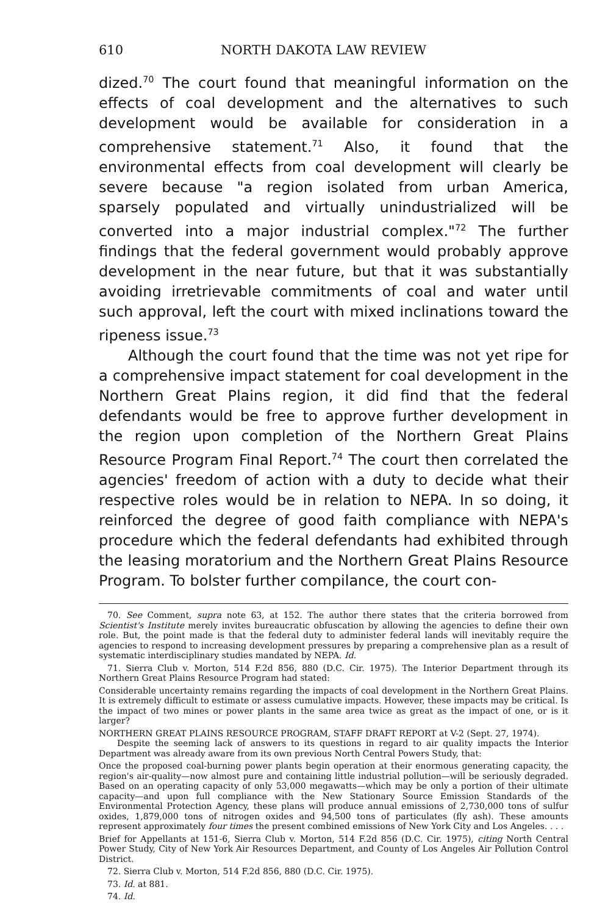610 NORTH DAKOTA LAW REVIEW
dized.<sup>70</sup> The court found that meaningful information on the effects of coal development and the alternatives to such development would be available for consideration in a comprehensive statement.<sup>71</sup> Also, it found that the environmental effects from coal development will clearly be severe because "a region isolated from urban America, sparsely populated and virtually unindustrialized will be converted into a major industrial complex."<sup>72</sup> The further findings that the federal government would probably approve development in the near future, but that it was substantially avoiding irretrievable commitments of coal and water until such approval, left the court with mixed inclinations toward the ripeness issue.<sup>73</sup>
Although the court found that the time was not yet ripe for a comprehensive impact statement for coal development in the Northern Great Plains region, it did find that the federal defendants would be free to approve further development in the region upon completion of the Northern Great Plains Resource Program Final Report.<sup>74</sup> The court then correlated the agencies' freedom of action with a duty to decide what their respective roles would be in relation to NEPA. In so doing, it reinforced the degree of good faith compliance with NEPA's procedure which the federal defendants had exhibited through the leasing moratorium and the Northern Great Plains Resource Program. To bolster further compilance, the court con-
70. See Comment, supra note 63, at 152. The author there states that the criteria borrowed from Scientist's Institute merely invites bureaucratic obfuscation by allowing the agencies to define their own role. But, the point made is that the federal duty to administer federal lands will inevitably require the agencies to respond to increasing development pressures by preparing a comprehensive plan as a result of systematic interdisciplinary studies mandated by NEPA. Id.
71. Sierra Club v. Morton, 514 F.2d 856, 880 (D.C. Cir. 1975). The Interior Department through its Northern Great Plains Resource Program had stated:
Considerable uncertainty remains regarding the impacts of coal development in the Northern Great Plains. It is extremely difficult to estimate or assess cumulative impacts. However, these impacts may be critical. Is the impact of two mines or power plants in the same area twice as great as the impact of one, or is it larger?
NORTHERN GREAT PLAINS RESOURCE PROGRAM, STAFF DRAFT REPORT at V-2 (Sept. 27, 1974).
Despite the seeming lack of answers to its questions in regard to air quality impacts the Interior Department was already aware from its own previous North Central Powers Study, that:
Once the proposed coal-burning power plants begin operation at their enormous generating capacity, the region's air-quality—now almost pure and containing little industrial pollution—will be seriously degraded. Based on an operating capacity of only 53,000 megawatts—which may be only a portion of their ultimate capacity—and upon full compliance with the New Stationary Source Emission Standards of the Environmental Protection Agency, these plans will produce annual emissions of 2,730,000 tons of sulfur oxides, 1,879,000 tons of nitrogen oxides and 94,500 tons of particulates (fly ash). These amounts represent approximately four times the present combined emissions of New York City and Los Angeles. . . .
Brief for Appellants at 151-6, Sierra Club v. Morton, 514 F.2d 856 (D.C. Cir. 1975), citing North Central Power Study, City of New York Air Resources Department, and County of Los Angeles Air Pollution Control District.
72. Sierra Club v. Morton, 514 F.2d 856, 880 (D.C. Cir. 1975).
73. Id. at 881.
74. Id.